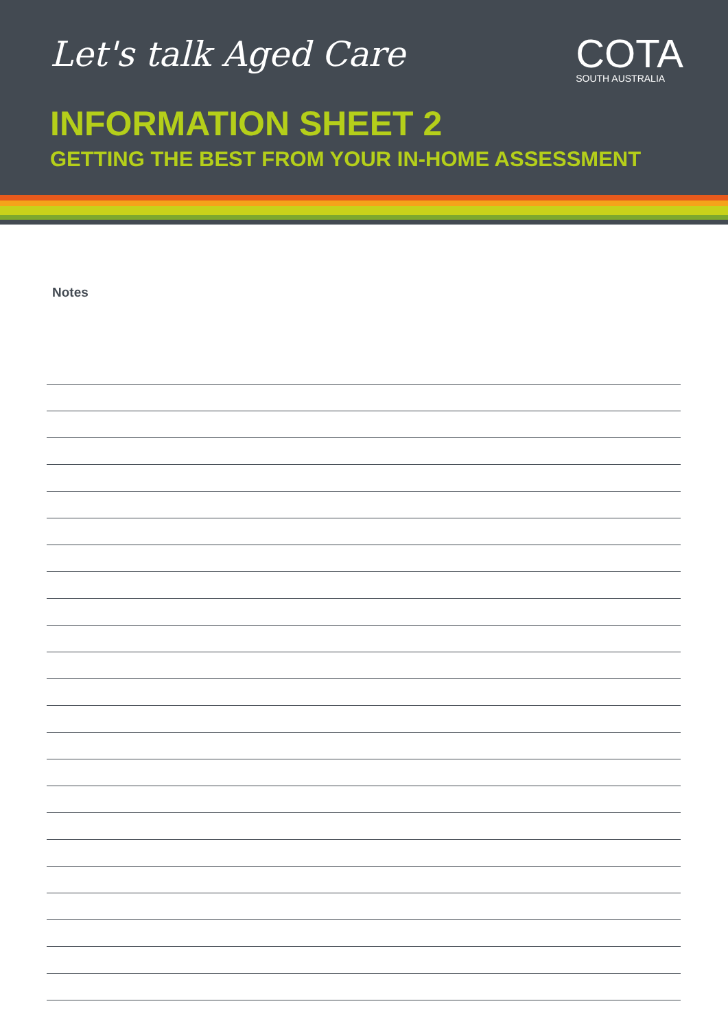Let's talk Aged Care
COTA
SOUTH AUSTRALIA
INFORMATION SHEET 2
GETTING THE BEST FROM YOUR IN-HOME ASSESSMENT
Notes